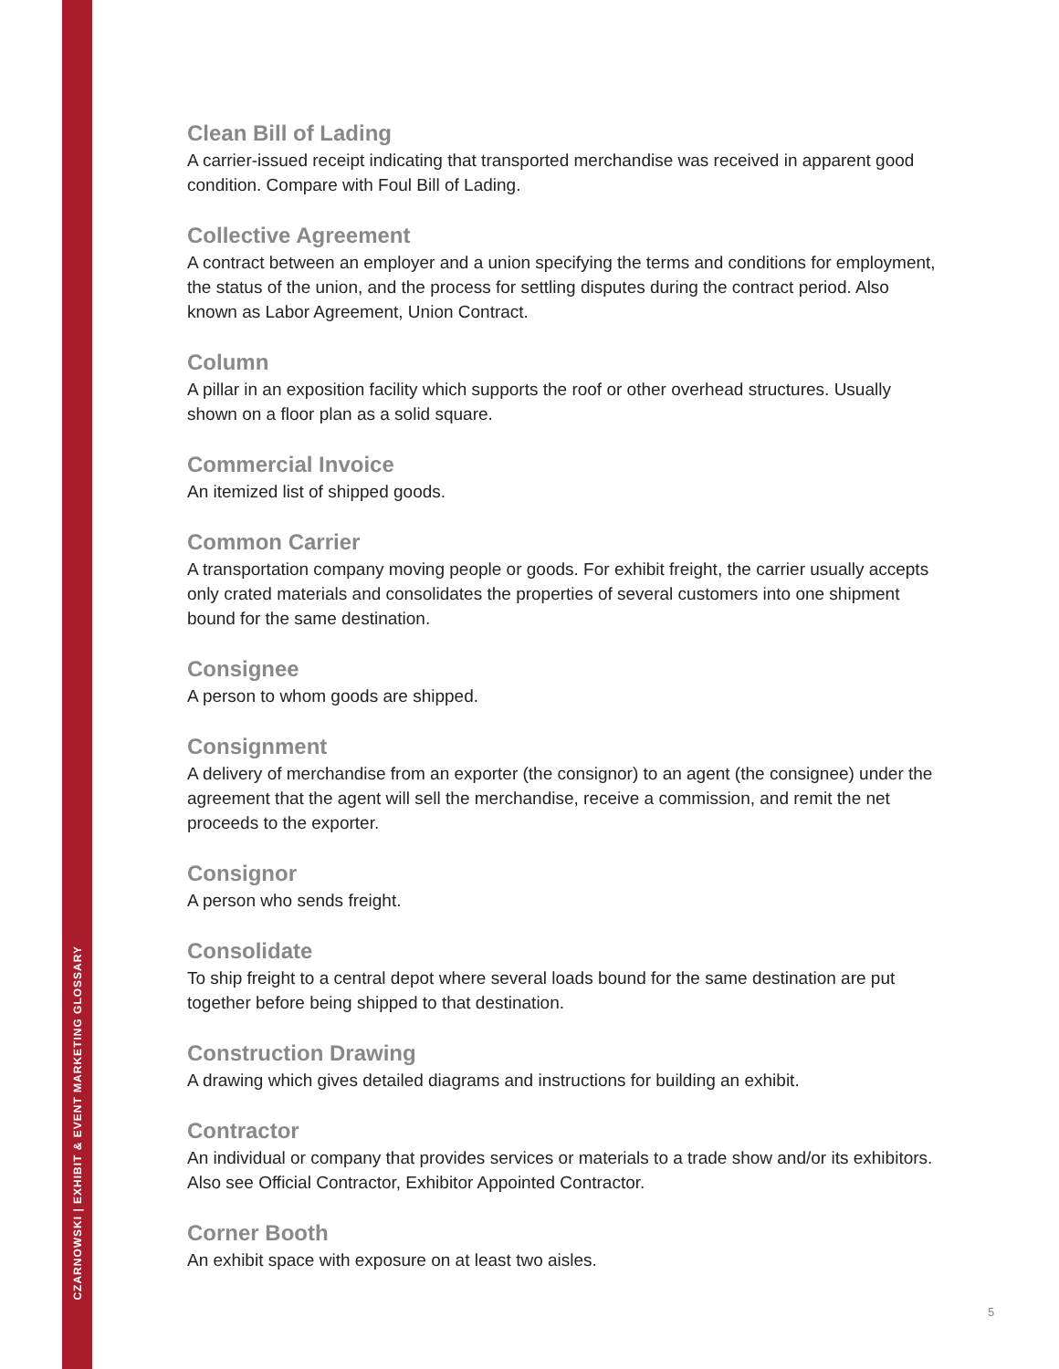CZARNOWSKI | EXHIBIT & EVENT MARKETING GLOSSARY
Clean Bill of Lading
A carrier-issued receipt indicating that transported merchandise was received in apparent good condition. Compare with Foul Bill of Lading.
Collective Agreement
A contract between an employer and a union specifying the terms and conditions for employment, the status of the union, and the process for settling disputes during the contract period. Also known as Labor Agreement, Union Contract.
Column
A pillar in an exposition facility which supports the roof or other overhead structures. Usually shown on a floor plan as a solid square.
Commercial Invoice
An itemized list of shipped goods.
Common Carrier
A transportation company moving people or goods. For exhibit freight, the carrier usually accepts only crated materials and consolidates the properties of several customers into one shipment bound for the same destination.
Consignee
A person to whom goods are shipped.
Consignment
A delivery of merchandise from an exporter (the consignor) to an agent (the consignee) under the agreement that the agent will sell the merchandise, receive a commission, and remit the net proceeds to the exporter.
Consignor
A person who sends freight.
Consolidate
To ship freight to a central depot where several loads bound for the same destination are put together before being shipped to that destination.
Construction Drawing
A drawing which gives detailed diagrams and instructions for building an exhibit.
Contractor
An individual or company that provides services or materials to a trade show and/or its exhibitors. Also see Official Contractor, Exhibitor Appointed Contractor.
Corner Booth
An exhibit space with exposure on at least two aisles.
5